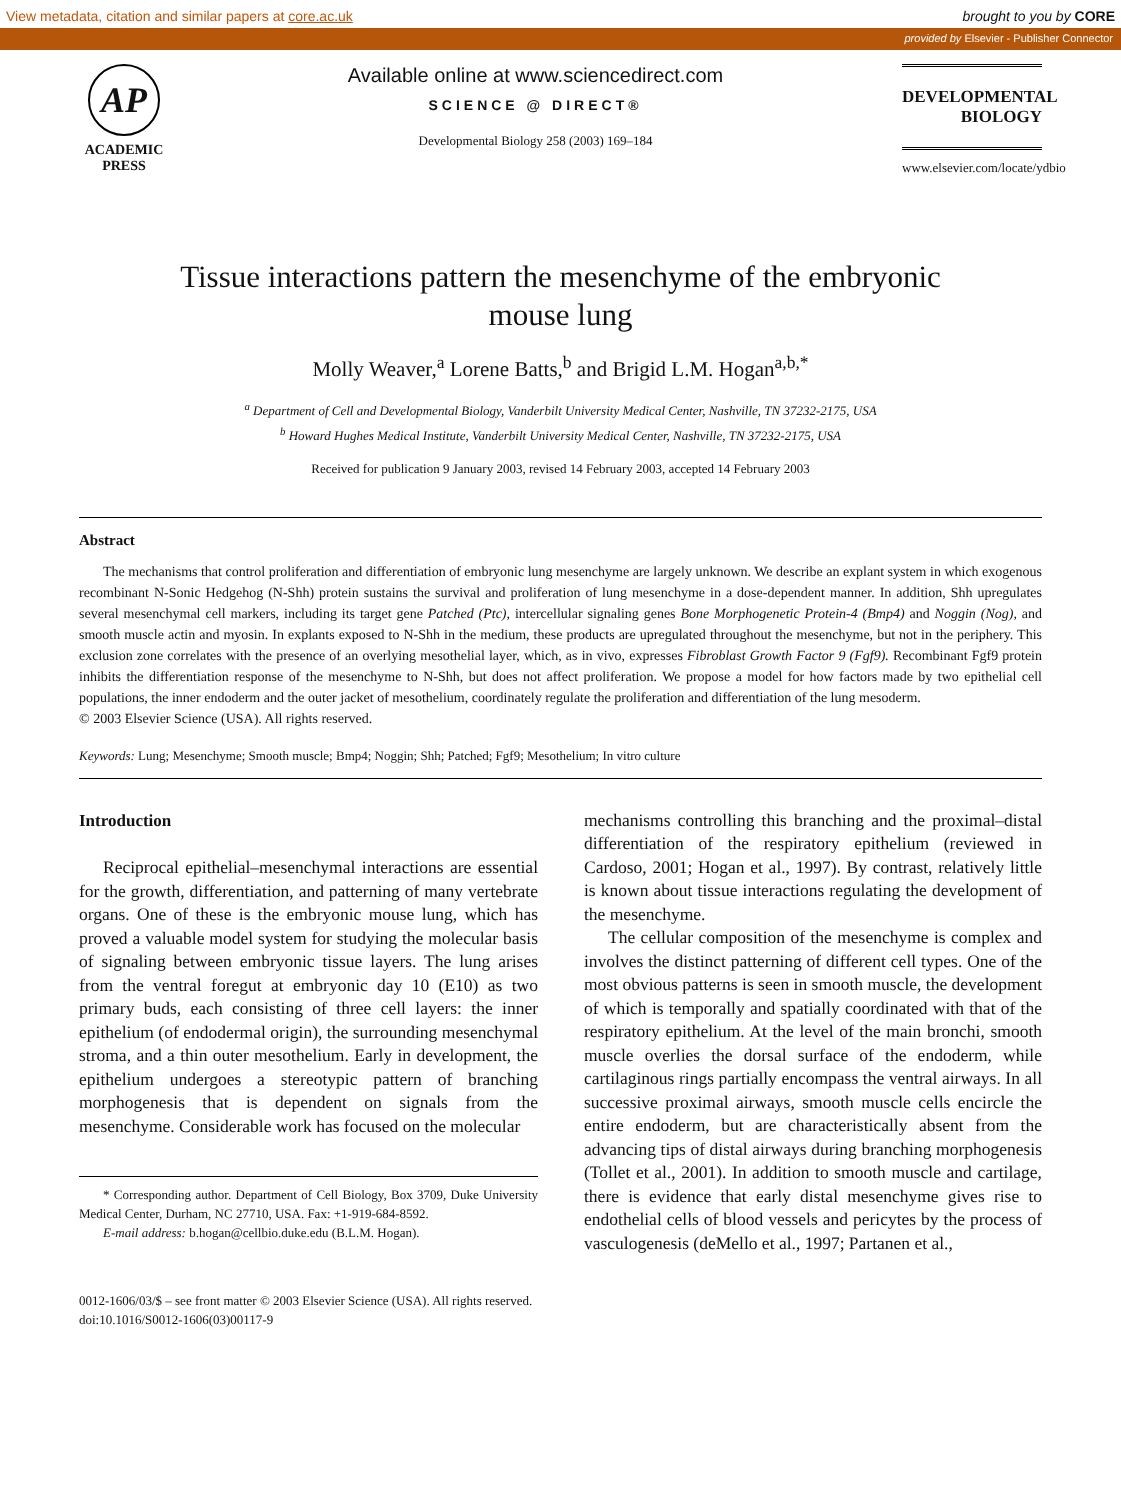View metadata, citation and similar papers at core.ac.uk brought to you by CORE
provided by Elsevier - Publisher Connector
AP
ACADEMIC
PRESS
Available online at www.sciencedirect.com
SCIENCE @ DIRECT®
Developmental Biology 258 (2003) 169–184
DEVELOPMENTAL
BIOLOGY
www.elsevier.com/locate/ydbio
Tissue interactions pattern the mesenchyme of the embryonic mouse lung
Molly Weaver,<sup>a</sup> Lorene Batts,<sup>b</sup> and Brigid L.M. Hogan<sup>a,b,*</sup>
<sup>a</sup> Department of Cell and Developmental Biology, Vanderbilt University Medical Center, Nashville, TN 37232-2175, USA
<sup>b</sup> Howard Hughes Medical Institute, Vanderbilt University Medical Center, Nashville, TN 37232-2175, USA
Received for publication 9 January 2003, revised 14 February 2003, accepted 14 February 2003
Abstract
The mechanisms that control proliferation and differentiation of embryonic lung mesenchyme are largely unknown. We describe an explant system in which exogenous recombinant N-Sonic Hedgehog (N-Shh) protein sustains the survival and proliferation of lung mesenchyme in a dose-dependent manner. In addition, Shh upregulates several mesenchymal cell markers, including its target gene Patched (Ptc), intercellular signaling genes Bone Morphogenetic Protein-4 (Bmp4) and Noggin (Nog), and smooth muscle actin and myosin. In explants exposed to N-Shh in the medium, these products are upregulated throughout the mesenchyme, but not in the periphery. This exclusion zone correlates with the presence of an overlying mesothelial layer, which, as in vivo, expresses Fibroblast Growth Factor 9 (Fgf9). Recombinant Fgf9 protein inhibits the differentiation response of the mesenchyme to N-Shh, but does not affect proliferation. We propose a model for how factors made by two epithelial cell populations, the inner endoderm and the outer jacket of mesothelium, coordinately regulate the proliferation and differentiation of the lung mesoderm.
© 2003 Elsevier Science (USA). All rights reserved.
Keywords: Lung; Mesenchyme; Smooth muscle; Bmp4; Noggin; Shh; Patched; Fgf9; Mesothelium; In vitro culture
Introduction
Reciprocal epithelial–mesenchymal interactions are essential for the growth, differentiation, and patterning of many vertebrate organs. One of these is the embryonic mouse lung, which has proved a valuable model system for studying the molecular basis of signaling between embryonic tissue layers. The lung arises from the ventral foregut at embryonic day 10 (E10) as two primary buds, each consisting of three cell layers: the inner epithelium (of endodermal origin), the surrounding mesenchymal stroma, and a thin outer mesothelium. Early in development, the epithelium undergoes a stereotypic pattern of branching morphogenesis that is dependent on signals from the mesenchyme. Considerable work has focused on the molecular
* Corresponding author. Department of Cell Biology, Box 3709, Duke University Medical Center, Durham, NC 27710, USA. Fax: +1-919-684-8592.
E-mail address: b.hogan@cellbio.duke.edu (B.L.M. Hogan).
mechanisms controlling this branching and the proximal–distal differentiation of the respiratory epithelium (reviewed in Cardoso, 2001; Hogan et al., 1997). By contrast, relatively little is known about tissue interactions regulating the development of the mesenchyme.
The cellular composition of the mesenchyme is complex and involves the distinct patterning of different cell types. One of the most obvious patterns is seen in smooth muscle, the development of which is temporally and spatially coordinated with that of the respiratory epithelium. At the level of the main bronchi, smooth muscle overlies the dorsal surface of the endoderm, while cartilaginous rings partially encompass the ventral airways. In all successive proximal airways, smooth muscle cells encircle the entire endoderm, but are characteristically absent from the advancing tips of distal airways during branching morphogenesis (Tollet et al., 2001). In addition to smooth muscle and cartilage, there is evidence that early distal mesenchyme gives rise to endothelial cells of blood vessels and pericytes by the process of vasculogenesis (deMello et al., 1997; Partanen et al.,
0012-1606/03/$ – see front matter © 2003 Elsevier Science (USA). All rights reserved.
doi:10.1016/S0012-1606(03)00117-9